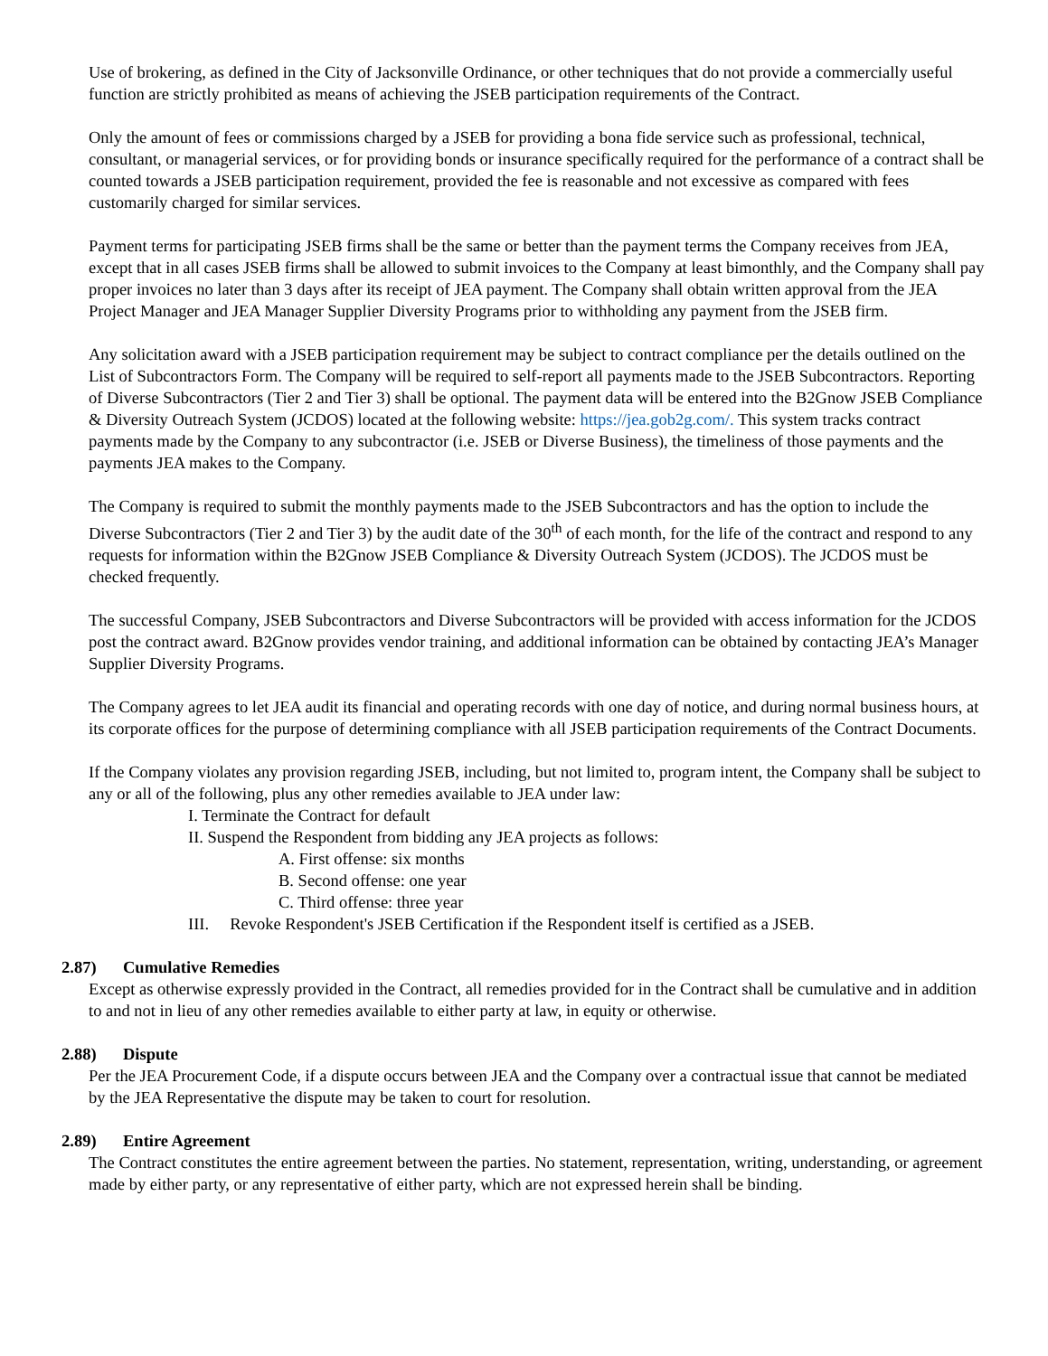Use of brokering, as defined in the City of Jacksonville Ordinance, or other techniques that do not provide a commercially useful function are strictly prohibited as means of achieving the JSEB participation requirements of the Contract.
Only the amount of fees or commissions charged by a JSEB for providing a bona fide service such as professional, technical, consultant, or managerial services, or for providing bonds or insurance specifically required for the performance of a contract shall be counted towards a JSEB participation requirement, provided the fee is reasonable and not excessive as compared with fees customarily charged for similar services.
Payment terms for participating JSEB firms shall be the same or better than the payment terms the Company receives from JEA, except that in all cases JSEB firms shall be allowed to submit invoices to the Company at least bimonthly, and the Company shall pay proper invoices no later than 3 days after its receipt of JEA payment. The Company shall obtain written approval from the JEA Project Manager and JEA Manager Supplier Diversity Programs prior to withholding any payment from the JSEB firm.
Any solicitation award with a JSEB participation requirement may be subject to contract compliance per the details outlined on the List of Subcontractors Form. The Company will be required to self-report all payments made to the JSEB Subcontractors. Reporting of Diverse Subcontractors (Tier 2 and Tier 3) shall be optional. The payment data will be entered into the B2Gnow JSEB Compliance & Diversity Outreach System (JCDOS) located at the following website: https://jea.gob2g.com/. This system tracks contract payments made by the Company to any subcontractor (i.e. JSEB or Diverse Business), the timeliness of those payments and the payments JEA makes to the Company.
The Company is required to submit the monthly payments made to the JSEB Subcontractors and has the option to include the Diverse Subcontractors (Tier 2 and Tier 3) by the audit date of the 30<sup>th</sup> of each month, for the life of the contract and respond to any requests for information within the B2Gnow JSEB Compliance & Diversity Outreach System (JCDOS). The JCDOS must be checked frequently.
The successful Company, JSEB Subcontractors and Diverse Subcontractors will be provided with access information for the JCDOS post the contract award. B2Gnow provides vendor training, and additional information can be obtained by contacting JEA’s Manager Supplier Diversity Programs.
The Company agrees to let JEA audit its financial and operating records with one day of notice, and during normal business hours, at its corporate offices for the purpose of determining compliance with all JSEB participation requirements of the Contract Documents.
If the Company violates any provision regarding JSEB, including, but not limited to, program intent, the Company shall be subject to any or all of the following, plus any other remedies available to JEA under law:
I. Terminate the Contract for default
II. Suspend the Respondent from bidding any JEA projects as follows:
A. First offense: six months
B. Second offense: one year
C. Third offense: three year
III. Revoke Respondent's JSEB Certification if the Respondent itself is certified as a JSEB.
2.87) Cumulative Remedies
Except as otherwise expressly provided in the Contract, all remedies provided for in the Contract shall be cumulative and in addition to and not in lieu of any other remedies available to either party at law, in equity or otherwise.
2.88) Dispute
Per the JEA Procurement Code, if a dispute occurs between JEA and the Company over a contractual issue that cannot be mediated by the JEA Representative the dispute may be taken to court for resolution.
2.89) Entire Agreement
The Contract constitutes the entire agreement between the parties. No statement, representation, writing, understanding, or agreement made by either party, or any representative of either party, which are not expressed herein shall be binding.